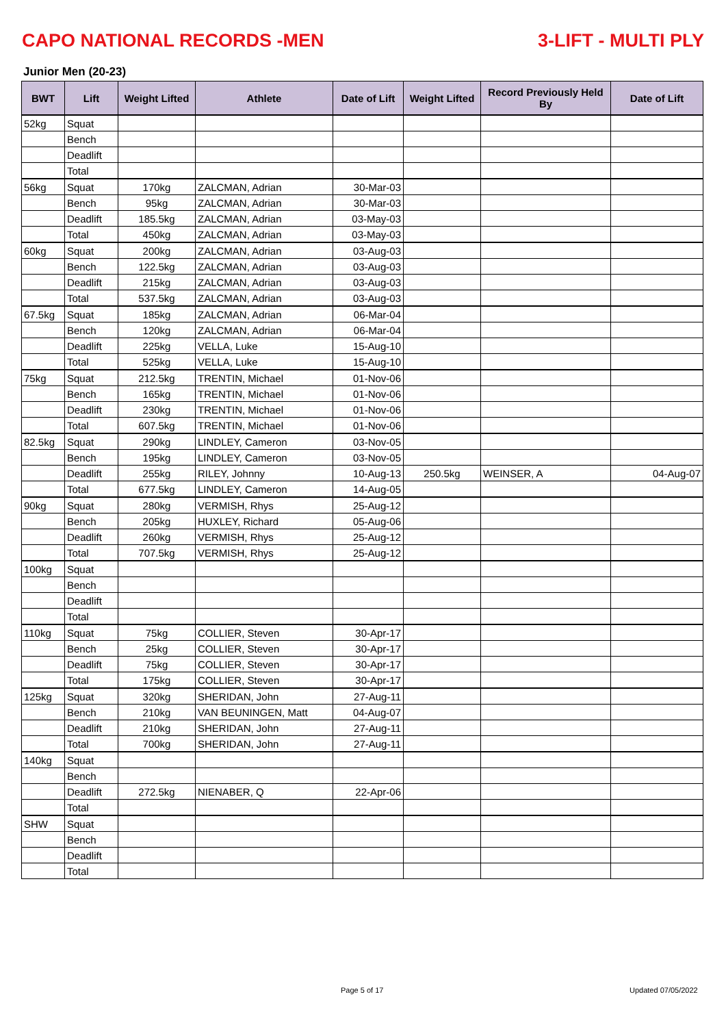CAPO NATIONAL RECORDS -MEN 3-LIFT - MULTI PLY
Junior Men (20-23)
| BWT | Lift | Weight Lifted | Athlete | Date of Lift | Weight Lifted | Record Previously Held By | Date of Lift |
| --- | --- | --- | --- | --- | --- | --- | --- |
| 52kg | Squat | | | | | | |
| | Bench | | | | | | |
| | Deadlift | | | | | | |
| | Total | | | | | | |
| 56kg | Squat | 170kg | ZALCMAN, Adrian | 30-Mar-03 | | | |
| | Bench | 95kg | ZALCMAN, Adrian | 30-Mar-03 | | | |
| | Deadlift | 185.5kg | ZALCMAN, Adrian | 03-May-03 | | | |
| | Total | 450kg | ZALCMAN, Adrian | 03-May-03 | | | |
| 60kg | Squat | 200kg | ZALCMAN, Adrian | 03-Aug-03 | | | |
| | Bench | 122.5kg | ZALCMAN, Adrian | 03-Aug-03 | | | |
| | Deadlift | 215kg | ZALCMAN, Adrian | 03-Aug-03 | | | |
| | Total | 537.5kg | ZALCMAN, Adrian | 03-Aug-03 | | | |
| 67.5kg | Squat | 185kg | ZALCMAN, Adrian | 06-Mar-04 | | | |
| | Bench | 120kg | ZALCMAN, Adrian | 06-Mar-04 | | | |
| | Deadlift | 225kg | VELLA, Luke | 15-Aug-10 | | | |
| | Total | 525kg | VELLA, Luke | 15-Aug-10 | | | |
| 75kg | Squat | 212.5kg | TRENTIN, Michael | 01-Nov-06 | | | |
| | Bench | 165kg | TRENTIN, Michael | 01-Nov-06 | | | |
| | Deadlift | 230kg | TRENTIN, Michael | 01-Nov-06 | | | |
| | Total | 607.5kg | TRENTIN, Michael | 01-Nov-06 | | | |
| 82.5kg | Squat | 290kg | LINDLEY, Cameron | 03-Nov-05 | | | |
| | Bench | 195kg | LINDLEY, Cameron | 03-Nov-05 | | | |
| | Deadlift | 255kg | RILEY, Johnny | 10-Aug-13 | 250.5kg | WEINSER, A | 04-Aug-07 |
| | Total | 677.5kg | LINDLEY, Cameron | 14-Aug-05 | | | |
| 90kg | Squat | 280kg | VERMISH, Rhys | 25-Aug-12 | | | |
| | Bench | 205kg | HUXLEY, Richard | 05-Aug-06 | | | |
| | Deadlift | 260kg | VERMISH, Rhys | 25-Aug-12 | | | |
| | Total | 707.5kg | VERMISH, Rhys | 25-Aug-12 | | | |
| 100kg | Squat | | | | | | |
| | Bench | | | | | | |
| | Deadlift | | | | | | |
| | Total | | | | | | |
| 110kg | Squat | 75kg | COLLIER, Steven | 30-Apr-17 | | | |
| | Bench | 25kg | COLLIER, Steven | 30-Apr-17 | | | |
| | Deadlift | 75kg | COLLIER, Steven | 30-Apr-17 | | | |
| | Total | 175kg | COLLIER, Steven | 30-Apr-17 | | | |
| 125kg | Squat | 320kg | SHERIDAN, John | 27-Aug-11 | | | |
| | Bench | 210kg | VAN BEUNINGEN, Matt | 04-Aug-07 | | | |
| | Deadlift | 210kg | SHERIDAN, John | 27-Aug-11 | | | |
| | Total | 700kg | SHERIDAN, John | 27-Aug-11 | | | |
| 140kg | Squat | | | | | | |
| | Bench | | | | | | |
| | Deadlift | 272.5kg | NIENABER, Q | 22-Apr-06 | | | |
| | Total | | | | | | |
| SHW | Squat | | | | | | |
| | Bench | | | | | | |
| | Deadlift | | | | | | |
| | Total | | | | | | |
Page 5 of 17 Updated 07/05/2022